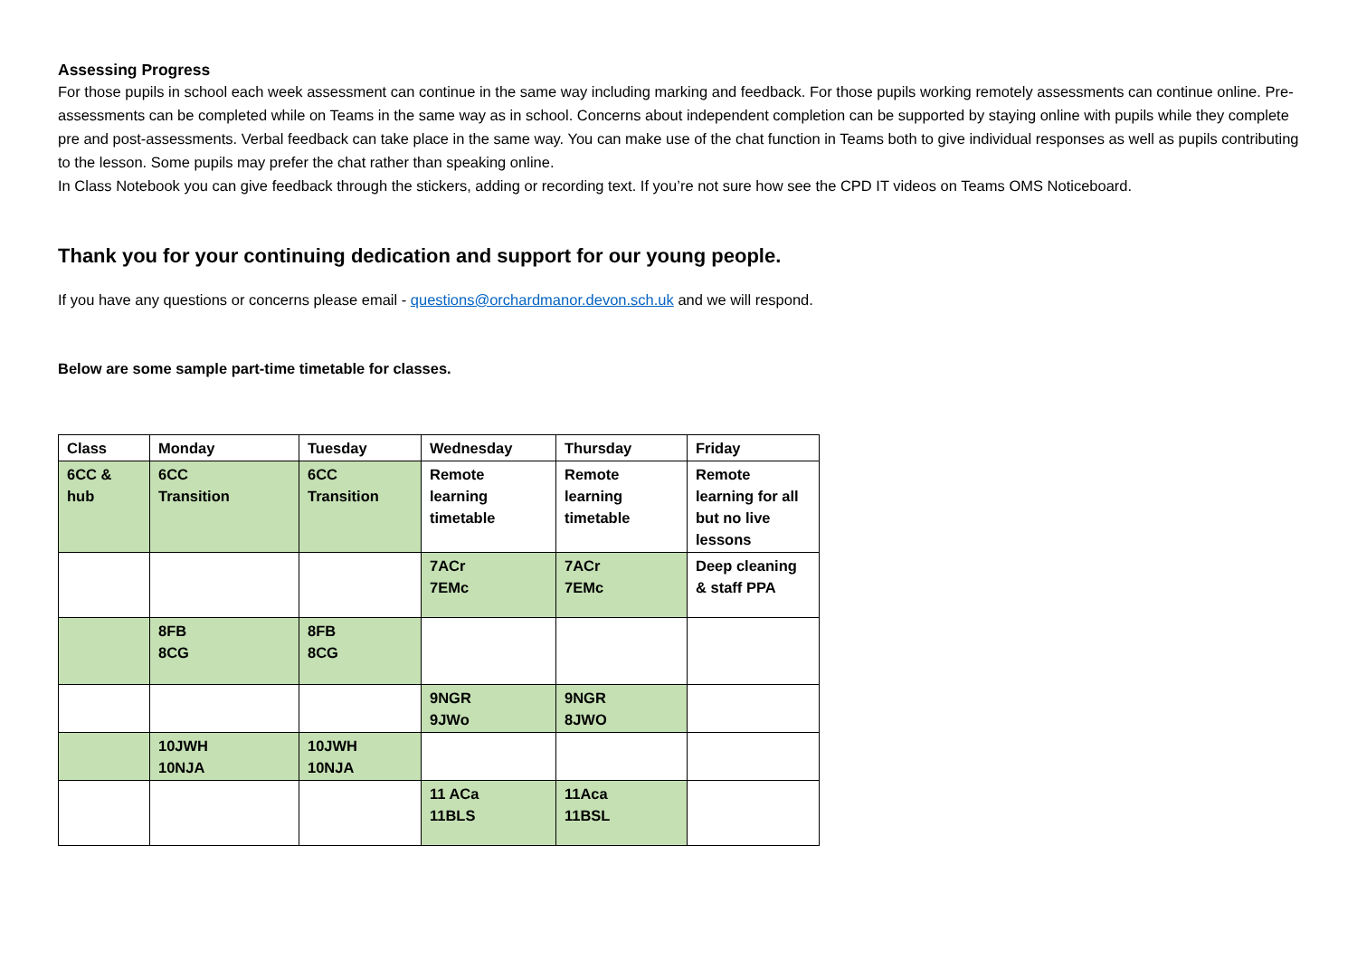Assessing Progress
For those pupils in school each week assessment can continue in the same way including marking and feedback. For those pupils working remotely assessments can continue online. Pre-assessments can be completed while on Teams in the same way as in school. Concerns about independent completion can be supported by staying online with pupils while they complete pre and post-assessments. Verbal feedback can take place in the same way. You can make use of the chat function in Teams both to give individual responses as well as pupils contributing to the lesson. Some pupils may prefer the chat rather than speaking online.
In Class Notebook you can give feedback through the stickers, adding or recording text. If you’re not sure how see the CPD IT videos on Teams OMS Noticeboard.
Thank you for your continuing dedication and support for our young people.
If you have any questions or concerns please email - questions@orchardmanor.devon.sch.uk and we will respond.
Below are some sample part-time timetable for classes.
| Class | Monday | Tuesday | Wednesday | Thursday | Friday |
| --- | --- | --- | --- | --- | --- |
| 6CC & hub | 6CC Transition | 6CC Transition | Remote learning timetable | Remote learning timetable | Remote learning for all but no live lessons |
| | | | 7ACr 7EMc | 7ACr 7EMc | Deep cleaning & staff PPA |
| | 8FB 8CG | 8FB 8CG | | | |
| | | | 9NGR 9JWo | 9NGR 8JWO | |
| | 10JWH 10NJA | 10JWH 10NJA | | | |
| | | | 11 ACa 11BLS | 11Aca 11BSL | |